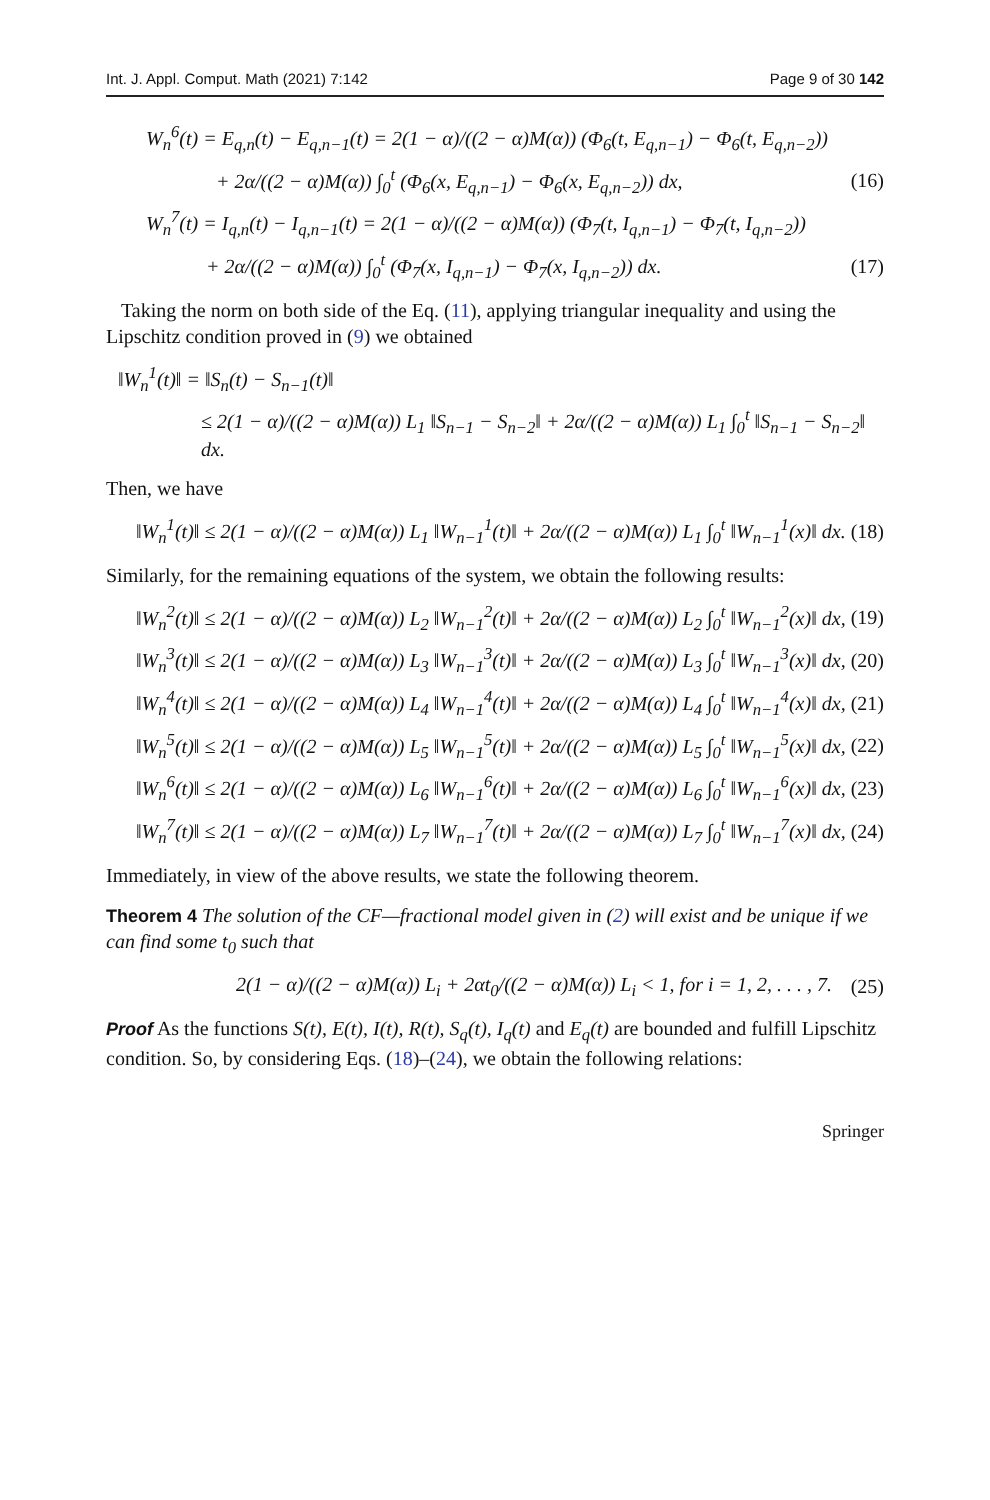Int. J. Appl. Comput. Math (2021) 7:142 Page 9 of 30 142
W<sub>n</sub><sup>6</sup>(t) = E<sub>q,n</sub>(t) − E<sub>q,n−1</sub>(t) = 2(1 − α)/((2 − α)M(α)) (Φ<sub>6</sub>(t, E<sub>q,n−1</sub>) − Φ<sub>6</sub>(t, E<sub>q,n−2</sub>))
+ 2α/((2 − α)M(α)) ∫<sub>0</sub><sup>t</sup> (Φ<sub>6</sub>(x, E<sub>q,n−1</sub>) − Φ<sub>6</sub>(x, E<sub>q,n−2</sub>)) dx, (16)
W<sub>n</sub><sup>7</sup>(t) = I<sub>q,n</sub>(t) − I<sub>q,n−1</sub>(t) = 2(1 − α)/((2 − α)M(α)) (Φ<sub>7</sub>(t, I<sub>q,n−1</sub>) − Φ<sub>7</sub>(t, I<sub>q,n−2</sub>))
+ 2α/((2 − α)M(α)) ∫<sub>0</sub><sup>t</sup> (Φ<sub>7</sub>(x, I<sub>q,n−1</sub>) − Φ<sub>7</sub>(x, I<sub>q,n−2</sub>)) dx. (17)
Taking the norm on both side of the Eq. (11), applying triangular inequality and using the Lipschitz condition proved in (9) we obtained
‖W<sub>n</sub><sup>1</sup>(t)‖ = ‖S<sub>n</sub>(t) − S<sub>n−1</sub>(t)‖
≤ 2(1 − α)/((2 − α)M(α)) L<sub>1</sub> ‖S<sub>n−1</sub> − S<sub>n−2</sub>‖ + 2α/((2 − α)M(α)) L<sub>1</sub> ∫<sub>0</sub><sup>t</sup> ‖S<sub>n−1</sub> − S<sub>n−2</sub>‖ dx.
Then, we have
‖W<sub>n</sub><sup>1</sup>(t)‖ ≤ 2(1 − α)/((2 − α)M(α)) L<sub>1</sub> ‖W<sub>n−1</sub><sup>1</sup>(t)‖ + 2α/((2 − α)M(α)) L<sub>1</sub> ∫<sub>0</sub><sup>t</sup> ‖W<sub>n−1</sub><sup>1</sup>(x)‖ dx. (18)
Similarly, for the remaining equations of the system, we obtain the following results:
‖W<sub>n</sub><sup>2</sup>(t)‖ ≤ 2(1 − α)/((2 − α)M(α)) L<sub>2</sub> ‖W<sub>n−1</sub><sup>2</sup>(t)‖ + 2α/((2 − α)M(α)) L<sub>2</sub> ∫<sub>0</sub><sup>t</sup> ‖W<sub>n−1</sub><sup>2</sup>(x)‖ dx, (19)
‖W<sub>n</sub><sup>3</sup>(t)‖ ≤ 2(1 − α)/((2 − α)M(α)) L<sub>3</sub> ‖W<sub>n−1</sub><sup>3</sup>(t)‖ + 2α/((2 − α)M(α)) L<sub>3</sub> ∫<sub>0</sub><sup>t</sup> ‖W<sub>n−1</sub><sup>3</sup>(x)‖ dx, (20)
‖W<sub>n</sub><sup>4</sup>(t)‖ ≤ 2(1 − α)/((2 − α)M(α)) L<sub>4</sub> ‖W<sub>n−1</sub><sup>4</sup>(t)‖ + 2α/((2 − α)M(α)) L<sub>4</sub> ∫<sub>0</sub><sup>t</sup> ‖W<sub>n−1</sub><sup>4</sup>(x)‖ dx, (21)
‖W<sub>n</sub><sup>5</sup>(t)‖ ≤ 2(1 − α)/((2 − α)M(α)) L<sub>5</sub> ‖W<sub>n−1</sub><sup>5</sup>(t)‖ + 2α/((2 − α)M(α)) L<sub>5</sub> ∫<sub>0</sub><sup>t</sup> ‖W<sub>n−1</sub><sup>5</sup>(x)‖ dx, (22)
‖W<sub>n</sub><sup>6</sup>(t)‖ ≤ 2(1 − α)/((2 − α)M(α)) L<sub>6</sub> ‖W<sub>n−1</sub><sup>6</sup>(t)‖ + 2α/((2 − α)M(α)) L<sub>6</sub> ∫<sub>0</sub><sup>t</sup> ‖W<sub>n−1</sub><sup>6</sup>(x)‖ dx, (23)
‖W<sub>n</sub><sup>7</sup>(t)‖ ≤ 2(1 − α)/((2 − α)M(α)) L<sub>7</sub> ‖W<sub>n−1</sub><sup>7</sup>(t)‖ + 2α/((2 − α)M(α)) L<sub>7</sub> ∫<sub>0</sub><sup>t</sup> ‖W<sub>n−1</sub><sup>7</sup>(x)‖ dx, (24)
Immediately, in view of the above results, we state the following theorem.
Theorem 4 The solution of the CF—fractional model given in (2) will exist and be unique if we can find some t<sub>0</sub> such that
2(1 − α)/((2 − α)M(α)) L<sub>i</sub> + 2αt<sub>0</sub>/((2 − α)M(α)) L<sub>i</sub> < 1, for i = 1, 2, . . . , 7. (25)
Proof As the functions S(t), E(t), I(t), R(t), S<sub>q</sub>(t), I<sub>q</sub>(t) and E<sub>q</sub>(t) are bounded and fulfill Lipschitz condition. So, by considering Eqs. (18)–(24), we obtain the following relations:
Springer